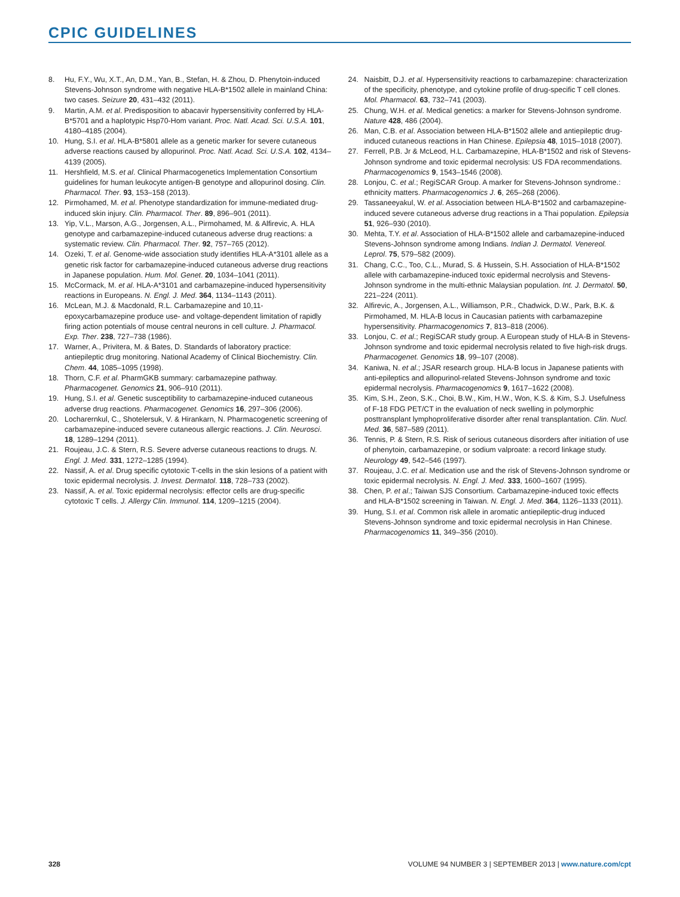CPIC GUIDELINES
8. Hu, F.Y., Wu, X.T., An, D.M., Yan, B., Stefan, H. & Zhou, D. Phenytoin-induced Stevens-Johnson syndrome with negative HLA-B*1502 allele in mainland China: two cases. Seizure 20, 431–432 (2011).
9. Martin, A.M. et al. Predisposition to abacavir hypersensitivity conferred by HLA-B*5701 and a haplotypic Hsp70-Hom variant. Proc. Natl. Acad. Sci. U.S.A. 101, 4180–4185 (2004).
10. Hung, S.I. et al. HLA-B*5801 allele as a genetic marker for severe cutaneous adverse reactions caused by allopurinol. Proc. Natl. Acad. Sci. U.S.A. 102, 4134–4139 (2005).
11. Hershfield, M.S. et al. Clinical Pharmacogenetics Implementation Consortium guidelines for human leukocyte antigen-B genotype and allopurinol dosing. Clin. Pharmacol. Ther. 93, 153–158 (2013).
12. Pirmohamed, M. et al. Phenotype standardization for immune-mediated drug-induced skin injury. Clin. Pharmacol. Ther. 89, 896–901 (2011).
13. Yip, V.L., Marson, A.G., Jorgensen, A.L., Pirmohamed, M. & Alfirevic, A. HLA genotype and carbamazepine-induced cutaneous adverse drug reactions: a systematic review. Clin. Pharmacol. Ther. 92, 757–765 (2012).
14. Ozeki, T. et al. Genome-wide association study identifies HLA-A*3101 allele as a genetic risk factor for carbamazepine-induced cutaneous adverse drug reactions in Japanese population. Hum. Mol. Genet. 20, 1034–1041 (2011).
15. McCormack, M. et al. HLA-A*3101 and carbamazepine-induced hypersensitivity reactions in Europeans. N. Engl. J. Med. 364, 1134–1143 (2011).
16. McLean, M.J. & Macdonald, R.L. Carbamazepine and 10,11-epoxycarbamazepine produce use- and voltage-dependent limitation of rapidly firing action potentials of mouse central neurons in cell culture. J. Pharmacol. Exp. Ther. 238, 727–738 (1986).
17. Warner, A., Privitera, M. & Bates, D. Standards of laboratory practice: antiepileptic drug monitoring. National Academy of Clinical Biochemistry. Clin. Chem. 44, 1085–1095 (1998).
18. Thorn, C.F. et al. PharmGKB summary: carbamazepine pathway. Pharmacogenet. Genomics 21, 906–910 (2011).
19. Hung, S.I. et al. Genetic susceptibility to carbamazepine-induced cutaneous adverse drug reactions. Pharmacogenet. Genomics 16, 297–306 (2006).
20. Locharernkul, C., Shotelersuk, V. & Hirankarn, N. Pharmacogenetic screening of carbamazepine-induced severe cutaneous allergic reactions. J. Clin. Neurosci. 18, 1289–1294 (2011).
21. Roujeau, J.C. & Stern, R.S. Severe adverse cutaneous reactions to drugs. N. Engl. J. Med. 331, 1272–1285 (1994).
22. Nassif, A. et al. Drug specific cytotoxic T-cells in the skin lesions of a patient with toxic epidermal necrolysis. J. Invest. Dermatol. 118, 728–733 (2002).
23. Nassif, A. et al. Toxic epidermal necrolysis: effector cells are drug-specific cytotoxic T cells. J. Allergy Clin. Immunol. 114, 1209–1215 (2004).
24. Naisbitt, D.J. et al. Hypersensitivity reactions to carbamazepine: characterization of the specificity, phenotype, and cytokine profile of drug-specific T cell clones. Mol. Pharmacol. 63, 732–741 (2003).
25. Chung, W.H. et al. Medical genetics: a marker for Stevens-Johnson syndrome. Nature 428, 486 (2004).
26. Man, C.B. et al. Association between HLA-B*1502 allele and antiepileptic drug-induced cutaneous reactions in Han Chinese. Epilepsia 48, 1015–1018 (2007).
27. Ferrell, P.B. Jr & McLeod, H.L. Carbamazepine, HLA-B*1502 and risk of Stevens-Johnson syndrome and toxic epidermal necrolysis: US FDA recommendations. Pharmacogenomics 9, 1543–1546 (2008).
28. Lonjou, C. et al.; RegiSCAR Group. A marker for Stevens-Johnson syndrome.: ethnicity matters. Pharmacogenomics J. 6, 265–268 (2006).
29. Tassaneeyakul, W. et al. Association between HLA-B*1502 and carbamazepine-induced severe cutaneous adverse drug reactions in a Thai population. Epilepsia 51, 926–930 (2010).
30. Mehta, T.Y. et al. Association of HLA-B*1502 allele and carbamazepine-induced Stevens-Johnson syndrome among Indians. Indian J. Dermatol. Venereol. Leprol. 75, 579–582 (2009).
31. Chang, C.C., Too, C.L., Murad, S. & Hussein, S.H. Association of HLA-B*1502 allele with carbamazepine-induced toxic epidermal necrolysis and Stevens-Johnson syndrome in the multi-ethnic Malaysian population. Int. J. Dermatol. 50, 221–224 (2011).
32. Alfirevic, A., Jorgensen, A.L., Williamson, P.R., Chadwick, D.W., Park, B.K. & Pirmohamed, M. HLA-B locus in Caucasian patients with carbamazepine hypersensitivity. Pharmacogenomics 7, 813–818 (2006).
33. Lonjou, C. et al.; RegiSCAR study group. A European study of HLA-B in Stevens-Johnson syndrome and toxic epidermal necrolysis related to five high-risk drugs. Pharmacogenet. Genomics 18, 99–107 (2008).
34. Kaniwa, N. et al.; JSAR research group. HLA-B locus in Japanese patients with anti-epileptics and allopurinol-related Stevens-Johnson syndrome and toxic epidermal necrolysis. Pharmacogenomics 9, 1617–1622 (2008).
35. Kim, S.H., Zeon, S.K., Choi, B.W., Kim, H.W., Won, K.S. & Kim, S.J. Usefulness of F-18 FDG PET/CT in the evaluation of neck swelling in polymorphic posttransplant lymphoproliferative disorder after renal transplantation. Clin. Nucl. Med. 36, 587–589 (2011).
36. Tennis, P. & Stern, R.S. Risk of serious cutaneous disorders after initiation of use of phenytoin, carbamazepine, or sodium valproate: a record linkage study. Neurology 49, 542–546 (1997).
37. Roujeau, J.C. et al. Medication use and the risk of Stevens-Johnson syndrome or toxic epidermal necrolysis. N. Engl. J. Med. 333, 1600–1607 (1995).
38. Chen, P. et al.; Taiwan SJS Consortium. Carbamazepine-induced toxic effects and HLA-B*1502 screening in Taiwan. N. Engl. J. Med. 364, 1126–1133 (2011).
39. Hung, S.I. et al. Common risk allele in aromatic antiepileptic-drug induced Stevens-Johnson syndrome and toxic epidermal necrolysis in Han Chinese. Pharmacogenomics 11, 349–356 (2010).
328 VOLUME 94 NUMBER 3 | SEPTEMBER 2013 | www.nature.com/cpt